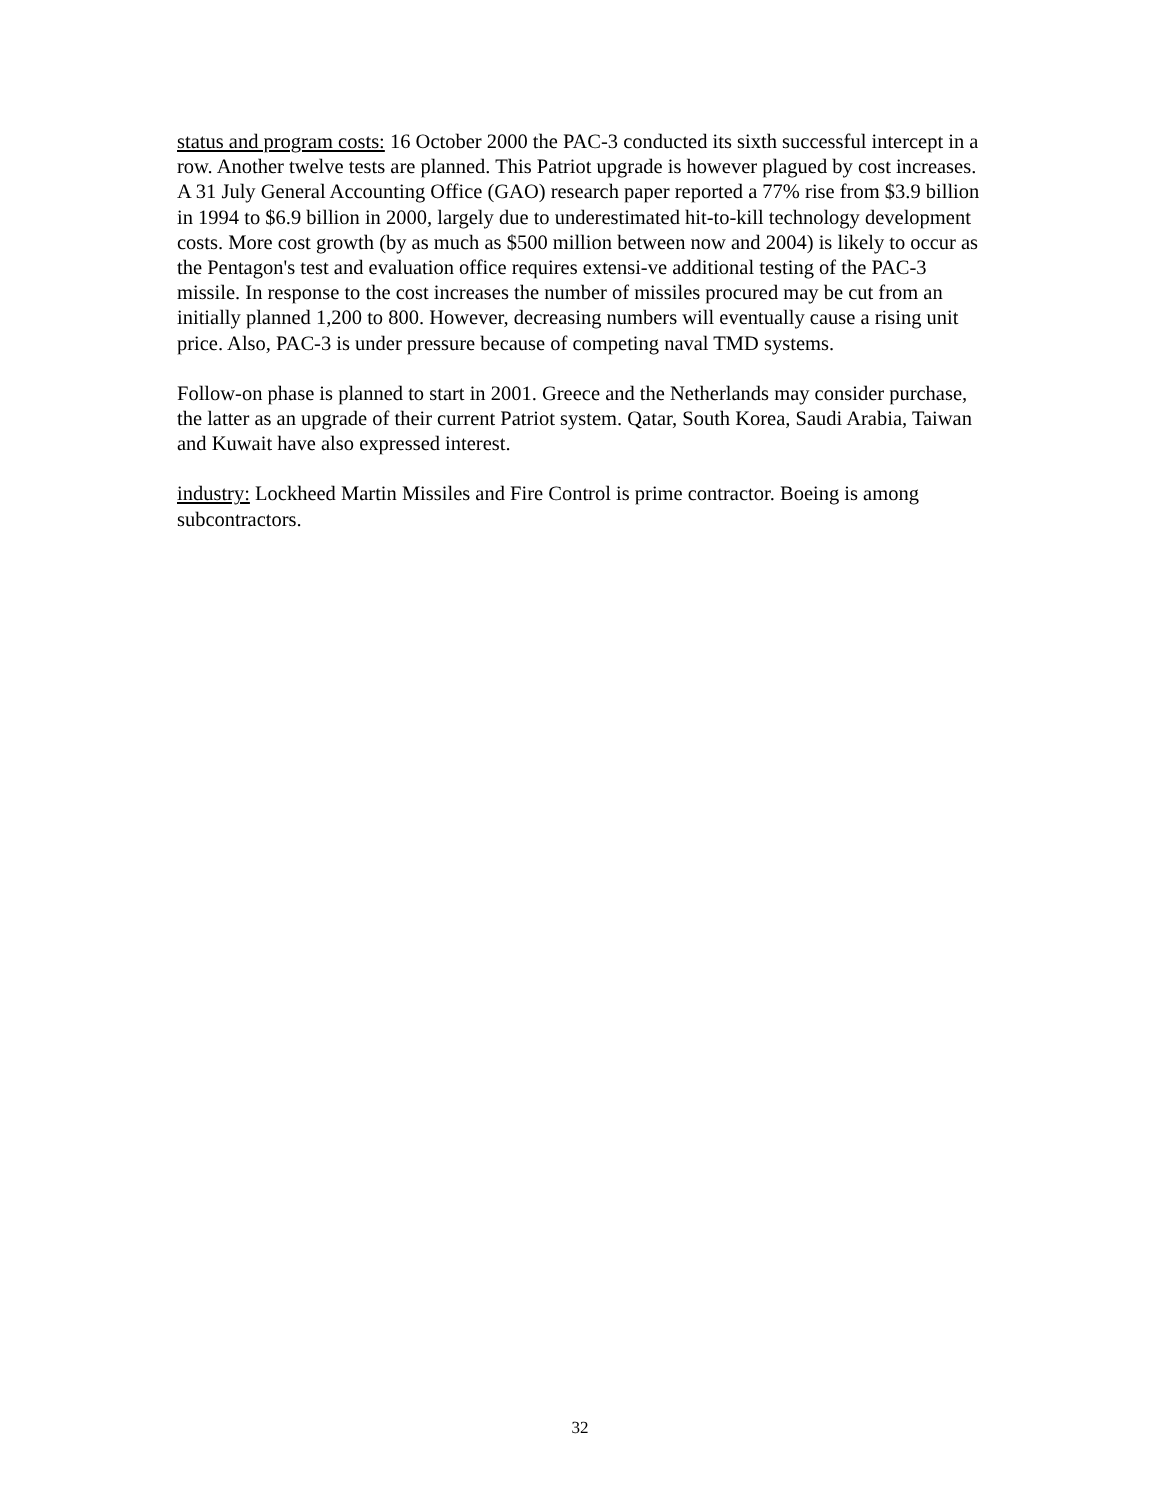status and program costs: 16 October 2000 the PAC-3 conducted its sixth successful intercept in a row. Another twelve tests are planned. This Patriot upgrade is however plagued by cost increases. A 31 July General Accounting Office (GAO) research paper reported a 77% rise from $3.9 billion in 1994 to $6.9 billion in 2000, largely due to underestimated hit-to-kill technology development costs. More cost growth (by as much as $500 million between now and 2004) is likely to occur as the Pentagon's test and evaluation office requires extensi-ve additional testing of the PAC-3 missile. In response to the cost increases the number of missiles procured may be cut from an initially planned 1,200 to 800. However, decreasing numbers will eventually cause a rising unit price. Also, PAC-3 is under pressure because of competing naval TMD systems.
Follow-on phase is planned to start in 2001. Greece and the Netherlands may consider purchase, the latter as an upgrade of their current Patriot system. Qatar, South Korea, Saudi Arabia, Taiwan and Kuwait have also expressed interest.
industry: Lockheed Martin Missiles and Fire Control is prime contractor. Boeing is among subcontractors.
32